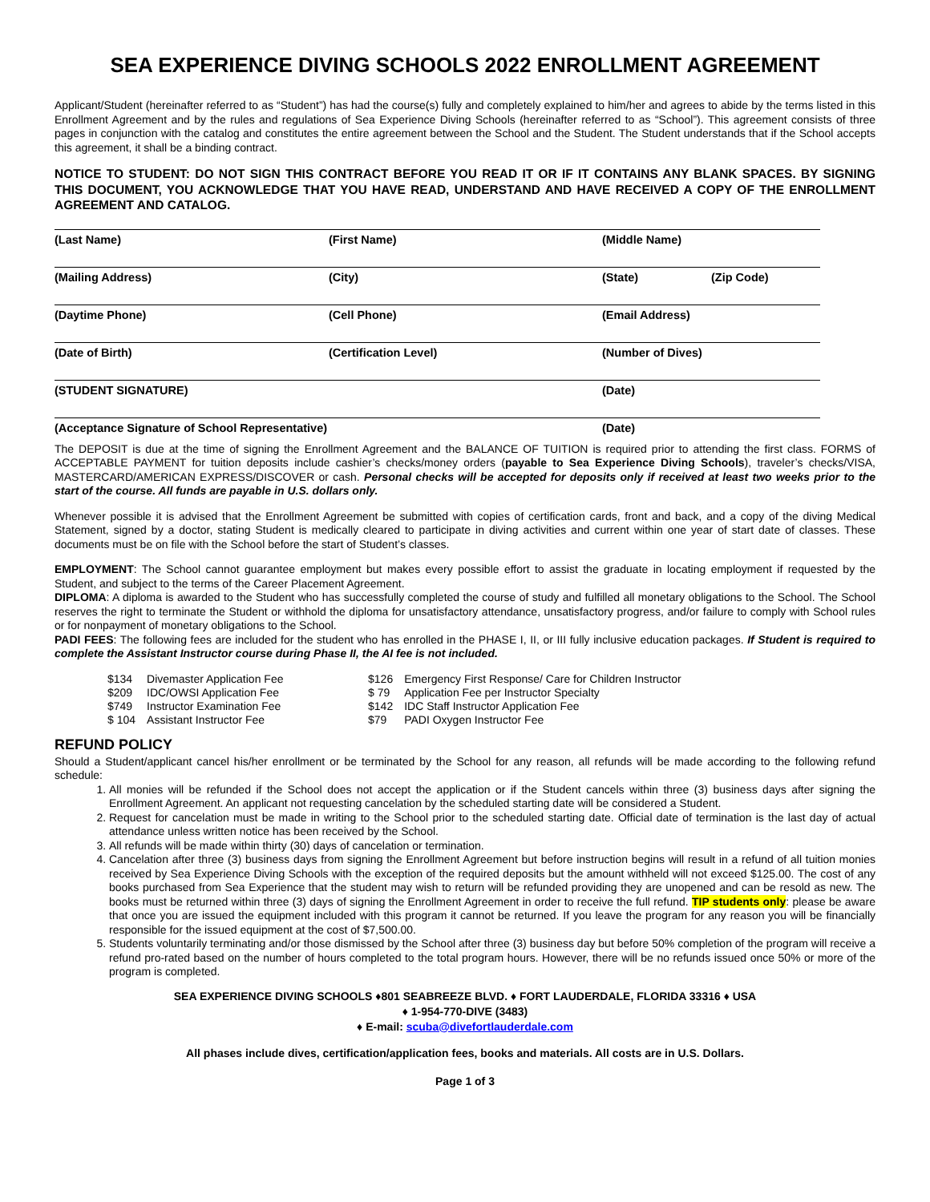SEA EXPERIENCE DIVING SCHOOLS 2022 ENROLLMENT AGREEMENT
Applicant/Student (hereinafter referred to as “Student”) has had the course(s) fully and completely explained to him/her and agrees to abide by the terms listed in this Enrollment Agreement and by the rules and regulations of Sea Experience Diving Schools (hereinafter referred to as “School”). This agreement consists of three pages in conjunction with the catalog and constitutes the entire agreement between the School and the Student. The Student understands that if the School accepts this agreement, it shall be a binding contract.
NOTICE TO STUDENT: DO NOT SIGN THIS CONTRACT BEFORE YOU READ IT OR IF IT CONTAINS ANY BLANK SPACES. BY SIGNING THIS DOCUMENT, YOU ACKNOWLEDGE THAT YOU HAVE READ, UNDERSTAND AND HAVE RECEIVED A COPY OF THE ENROLLMENT AGREEMENT AND CATALOG.
| (Last Name) | (First Name) | (Middle Name) | |
| (Mailing Address) | (City) | (State) | (Zip Code) |
| (Daytime Phone) | (Cell Phone) | (Email Address) | |
| (Date of Birth) | (Certification Level) | (Number of Dives) | |
| (STUDENT SIGNATURE) | | (Date) | |
| (Acceptance Signature of School Representative) | | (Date) | |
The DEPOSIT is due at the time of signing the Enrollment Agreement and the BALANCE OF TUITION is required prior to attending the first class. FORMS of ACCEPTABLE PAYMENT for tuition deposits include cashier’s checks/money orders (payable to Sea Experience Diving Schools), traveler’s checks/VISA, MASTERCARD/AMERICAN EXPRESS/DISCOVER or cash. Personal checks will be accepted for deposits only if received at least two weeks prior to the start of the course. All funds are payable in U.S. dollars only.
Whenever possible it is advised that the Enrollment Agreement be submitted with copies of certification cards, front and back, and a copy of the diving Medical Statement, signed by a doctor, stating Student is medically cleared to participate in diving activities and current within one year of start date of classes. These documents must be on file with the School before the start of Student’s classes.
EMPLOYMENT: The School cannot guarantee employment but makes every possible effort to assist the graduate in locating employment if requested by the Student, and subject to the terms of the Career Placement Agreement.
DIPLOMA: A diploma is awarded to the Student who has successfully completed the course of study and fulfilled all monetary obligations to the School. The School reserves the right to terminate the Student or withhold the diploma for unsatisfactory attendance, unsatisfactory progress, and/or failure to comply with School rules or for nonpayment of monetary obligations to the School.
PADI FEES: The following fees are included for the student who has enrolled in the PHASE I, II, or III fully inclusive education packages. If Student is required to complete the Assistant Instructor course during Phase II, the AI fee is not included.
| $134 | Divemaster Application Fee | $126 | Emergency First Response/ Care for Children Instructor |
| $209 | IDC/OWSI Application Fee | $ 79 | Application Fee per Instructor Specialty |
| $749 | Instructor Examination Fee | $142 | IDC Staff Instructor Application Fee |
| $ 104 | Assistant Instructor Fee | $79 | PADI Oxygen Instructor Fee |
REFUND POLICY
Should a Student/applicant cancel his/her enrollment or be terminated by the School for any reason, all refunds will be made according to the following refund schedule:
1. All monies will be refunded if the School does not accept the application or if the Student cancels within three (3) business days after signing the Enrollment Agreement. An applicant not requesting cancelation by the scheduled starting date will be considered a Student.
2. Request for cancelation must be made in writing to the School prior to the scheduled starting date. Official date of termination is the last day of actual attendance unless written notice has been received by the School.
3. All refunds will be made within thirty (30) days of cancelation or termination.
4. Cancelation after three (3) business days from signing the Enrollment Agreement but before instruction begins will result in a refund of all tuition monies received by Sea Experience Diving Schools with the exception of the required deposits but the amount withheld will not exceed $125.00. The cost of any books purchased from Sea Experience that the student may wish to return will be refunded providing they are unopened and can be resold as new. The books must be returned within three (3) days of signing the Enrollment Agreement in order to receive the full refund. TIP students only: please be aware that once you are issued the equipment included with this program it cannot be returned. If you leave the program for any reason you will be financially responsible for the issued equipment at the cost of $7,500.00.
5. Students voluntarily terminating and/or those dismissed by the School after three (3) business day but before 50% completion of the program will receive a refund pro-rated based on the number of hours completed to the total program hours. However, there will be no refunds issued once 50% or more of the program is completed.
SEA EXPERIENCE DIVING SCHOOLS ♦801 SEABREEZE BLVD. ♦ FORT LAUDERDALE, FLORIDA 33316 ♦ USA
♦ 1-954-770-DIVE (3483)
♦ E-mail: scuba@divefortlauderdale.com
All phases include dives, certification/application fees, books and materials. All costs are in U.S. Dollars.
Page 1 of 3